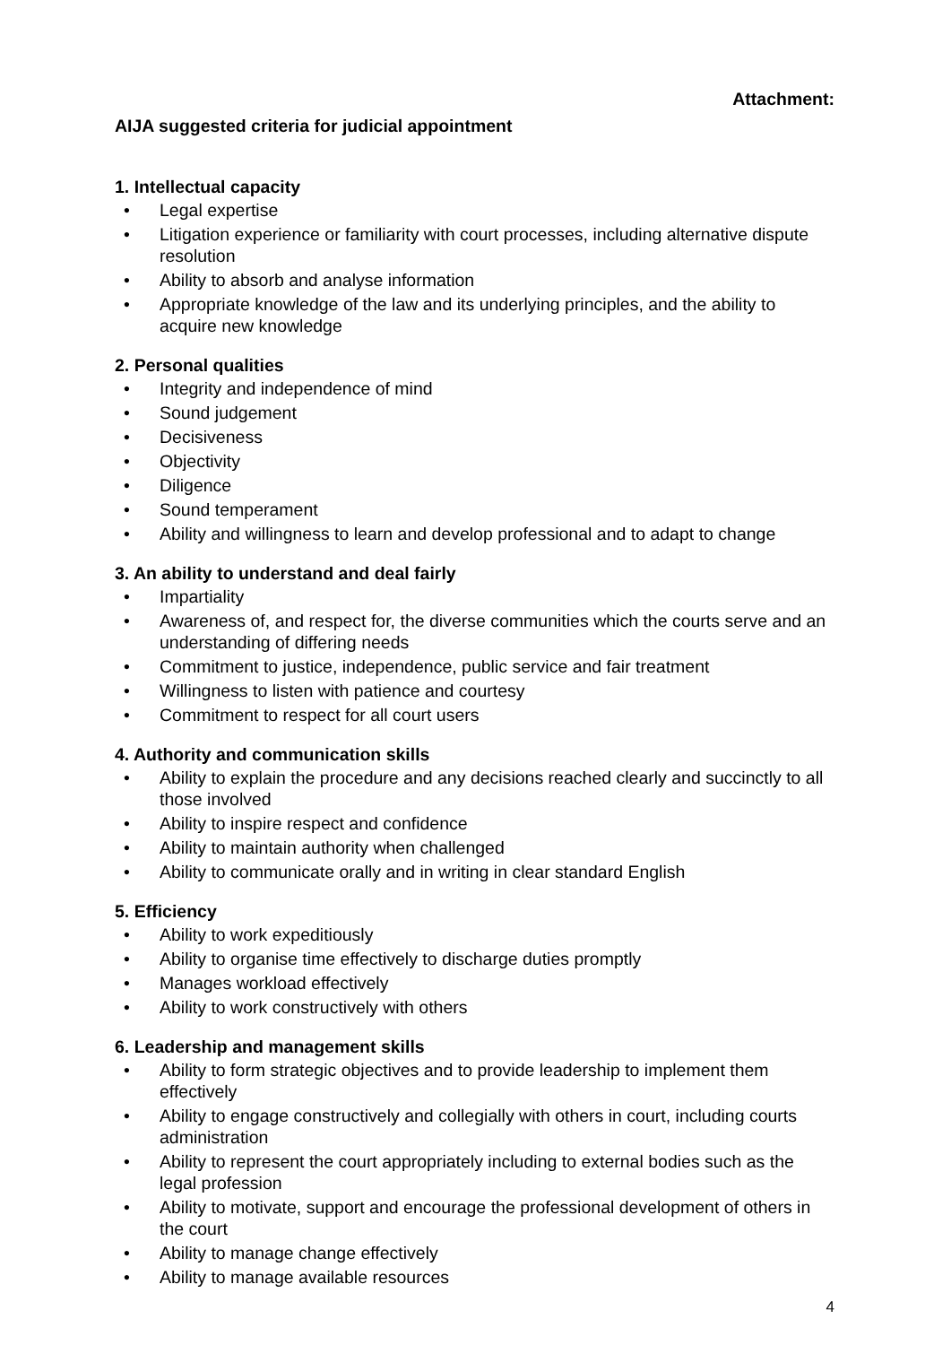Attachment:
AIJA suggested criteria for judicial appointment
1. Intellectual capacity
• Legal expertise
• Litigation experience or familiarity with court processes, including alternative dispute resolution
• Ability to absorb and analyse information
• Appropriate knowledge of the law and its underlying principles, and the ability to acquire new knowledge
2. Personal qualities
• Integrity and independence of mind
• Sound judgement
• Decisiveness
• Objectivity
• Diligence
• Sound temperament
• Ability and willingness to learn and develop professional and to adapt to change
3. An ability to understand and deal fairly
• Impartiality
• Awareness of, and respect for, the diverse communities which the courts serve and an understanding of differing needs
• Commitment to justice, independence, public service and fair treatment
• Willingness to listen with patience and courtesy
• Commitment to respect for all court users
4. Authority and communication skills
• Ability to explain the procedure and any decisions reached clearly and succinctly to all those involved
• Ability to inspire respect and confidence
• Ability to maintain authority when challenged
• Ability to communicate orally and in writing in clear standard English
5. Efficiency
• Ability to work expeditiously
• Ability to organise time effectively to discharge duties promptly
• Manages workload effectively
• Ability to work constructively with others
6. Leadership and management skills
• Ability to form strategic objectives and to provide leadership to implement them effectively
• Ability to engage constructively and collegially with others in court, including courts administration
• Ability to represent the court appropriately including to external bodies such as the legal profession
• Ability to motivate, support and encourage the professional development of others in the court
• Ability to manage change effectively
• Ability to manage available resources
4